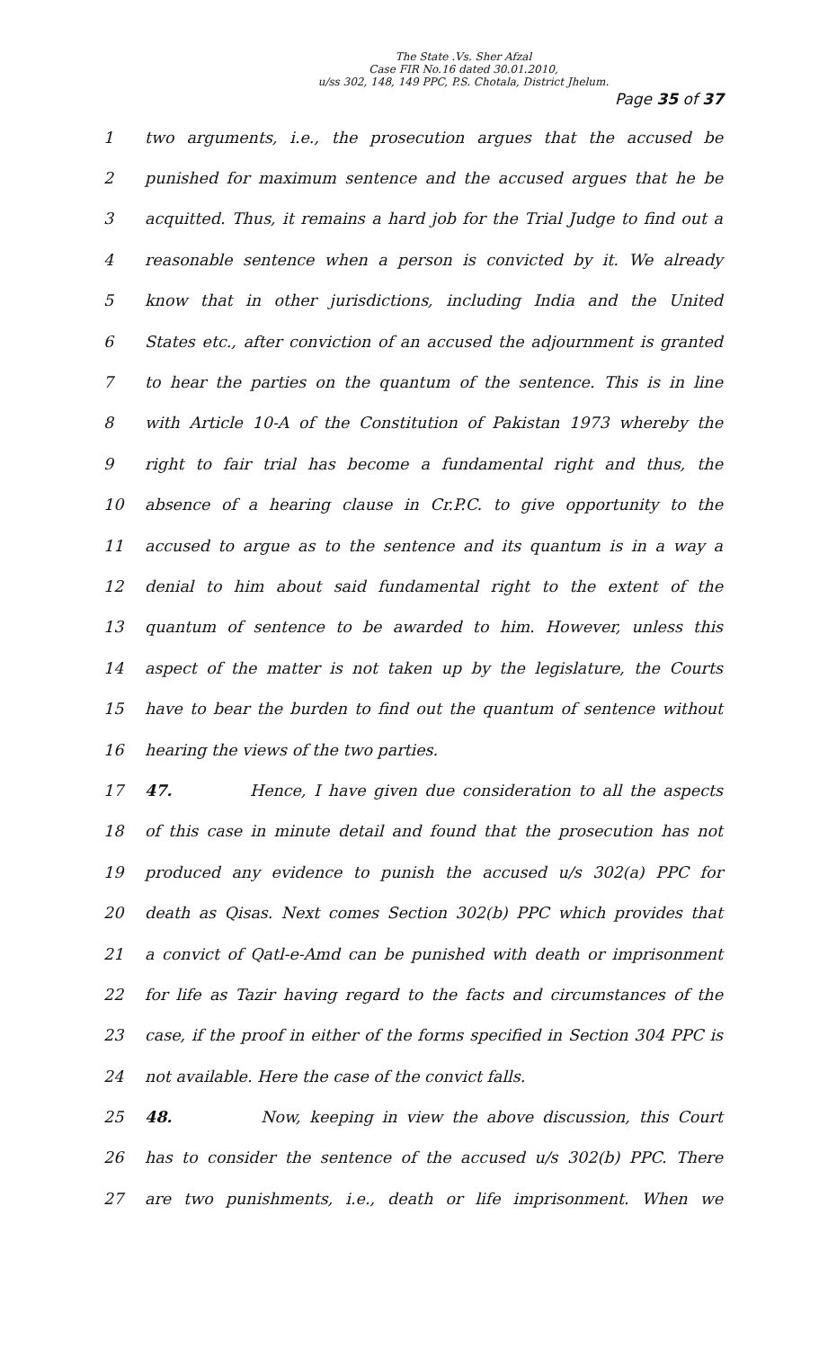The State .Vs. Sher Afzal
Case FIR No.16 dated 30.01.2010,
u/ss 302, 148, 149 PPC, P.S. Chotala, District Jhelum.
Page 35 of 37
1 two arguments, i.e., the prosecution argues that the accused be
2 punished for maximum sentence and the accused argues that he be
3 acquitted. Thus, it remains a hard job for the Trial Judge to find out a
4 reasonable sentence when a person is convicted by it. We already
5 know that in other jurisdictions, including India and the United
6 States etc., after conviction of an accused the adjournment is granted
7 to hear the parties on the quantum of the sentence. This is in line
8 with Article 10-A of the Constitution of Pakistan 1973 whereby the
9 right to fair trial has become a fundamental right and thus, the
10 absence of a hearing clause in Cr.P.C. to give opportunity to the
11 accused to argue as to the sentence and its quantum is in a way a
12 denial to him about said fundamental right to the extent of the
13 quantum of sentence to be awarded to him. However, unless this
14 aspect of the matter is not taken up by the legislature, the Courts
15 have to bear the burden to find out the quantum of sentence without
16 hearing the views of the two parties.
17 47. Hence, I have given due consideration to all the aspects
18 of this case in minute detail and found that the prosecution has not
19 produced any evidence to punish the accused u/s 302(a) PPC for
20 death as Qisas. Next comes Section 302(b) PPC which provides that
21 a convict of Qatl-e-Amd can be punished with death or imprisonment
22 for life as Tazir having regard to the facts and circumstances of the
23 case, if the proof in either of the forms specified in Section 304 PPC is
24 not available. Here the case of the convict falls.
25 48. Now, keeping in view the above discussion, this Court
26 has to consider the sentence of the accused u/s 302(b) PPC. There
27 are two punishments, i.e., death or life imprisonment. When we